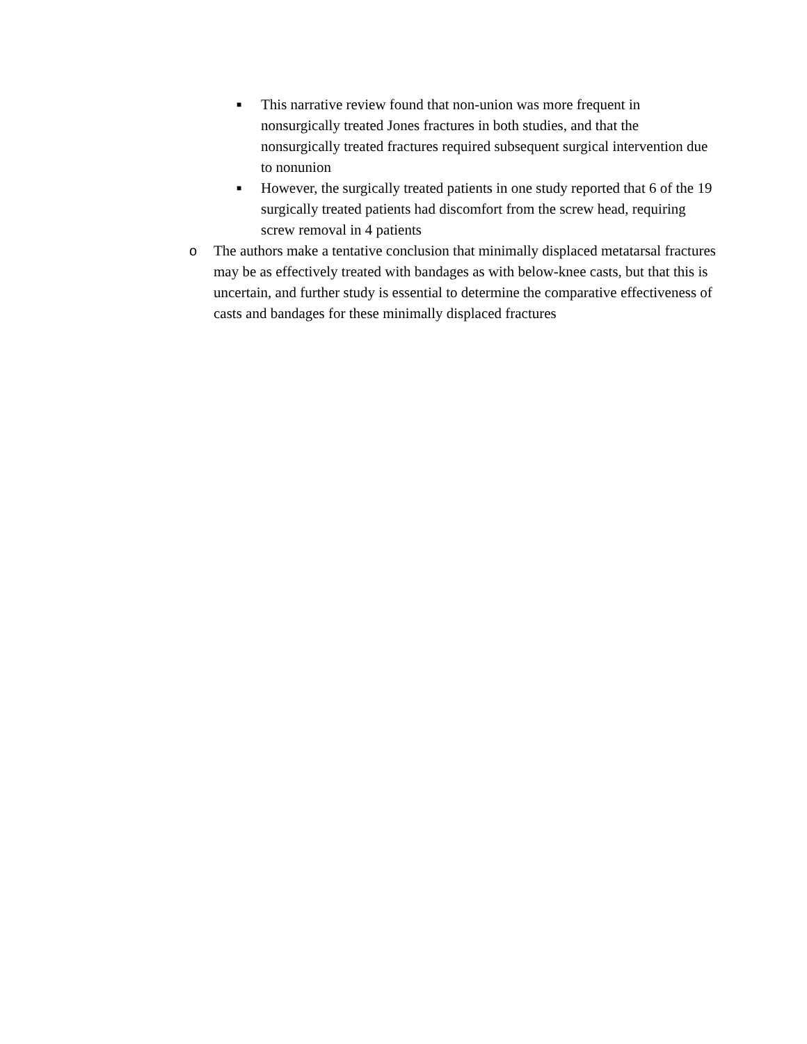■
This narrative review found that non-union was more frequent in nonsurgically treated Jones fractures in both studies, and that the nonsurgically treated fractures required subsequent surgical intervention due to nonunion
■
However, the surgically treated patients in one study reported that 6 of the 19 surgically treated patients had discomfort from the screw head, requiring screw removal in 4 patients
o The authors make a tentative conclusion that minimally displaced metatarsal fractures may be as effectively treated with bandages as with below-knee casts, but that this is uncertain, and further study is essential to determine the comparative effectiveness of casts and bandages for these minimally displaced fractures